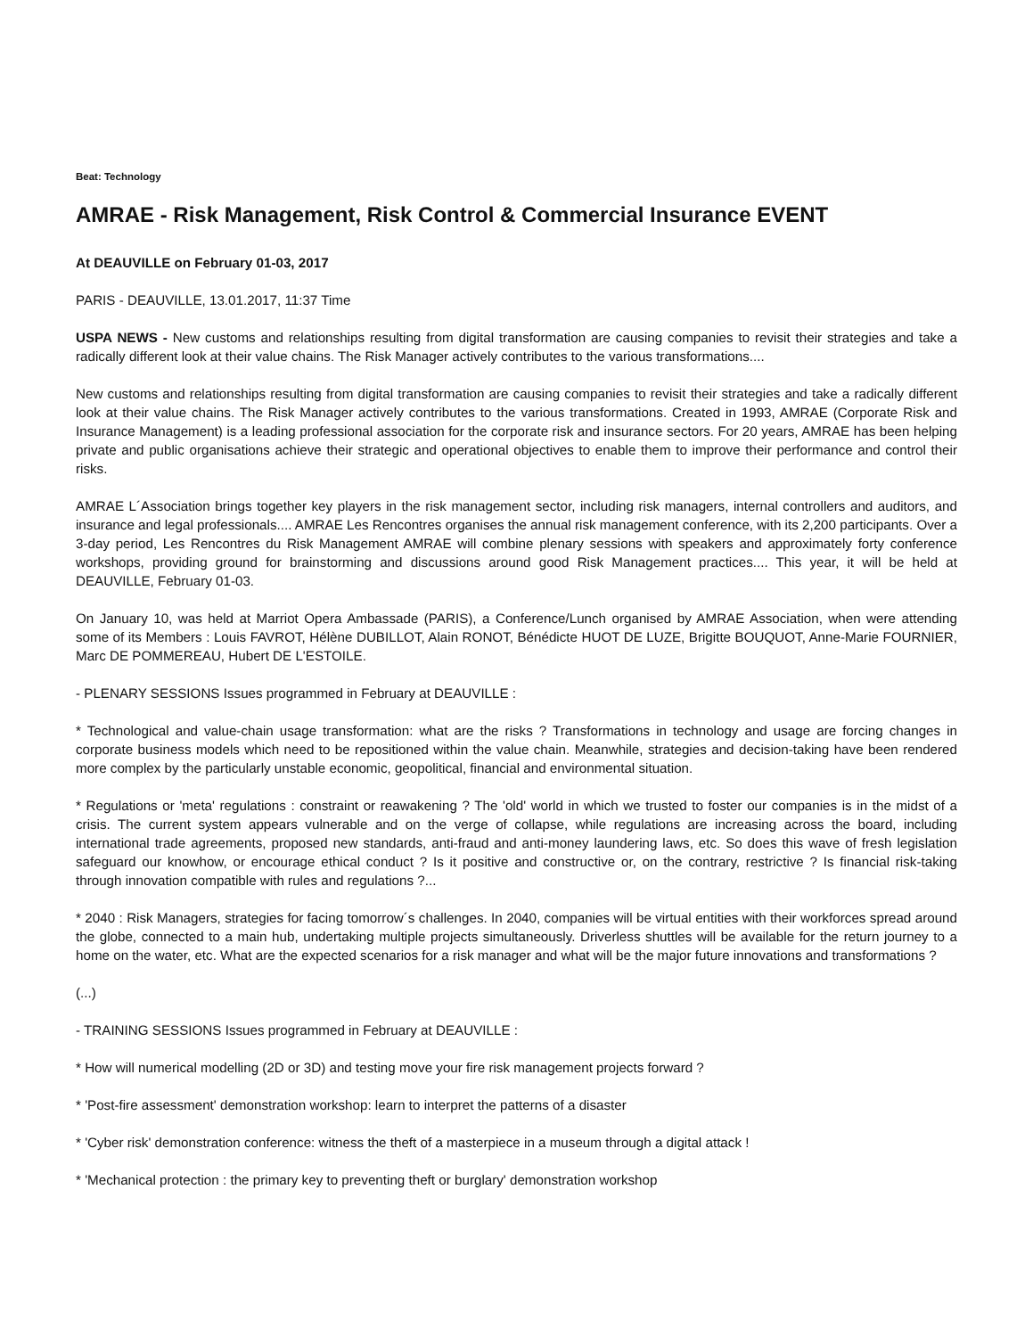Beat: Technology
AMRAE - Risk Management, Risk Control & Commercial Insurance EVENT
At DEAUVILLE on February 01-03, 2017
PARIS - DEAUVILLE, 13.01.2017, 11:37 Time
USPA NEWS - New customs and relationships resulting from digital transformation are causing companies to revisit their strategies and take a radically different look at their value chains. The Risk Manager actively contributes to the various transformations....
New customs and relationships resulting from digital transformation are causing companies to revisit their strategies and take a radically different look at their value chains. The Risk Manager actively contributes to the various transformations. Created in 1993, AMRAE (Corporate Risk and Insurance Management) is a leading professional association for the corporate risk and insurance sectors. For 20 years, AMRAE has been helping private and public organisations achieve their strategic and operational objectives to enable them to improve their performance and control their risks.
AMRAE L´Association brings together key players in the risk management sector, including risk managers, internal controllers and auditors, and insurance and legal professionals.... AMRAE Les Rencontres organises the annual risk management conference, with its 2,200 participants. Over a 3-day period, Les Rencontres du Risk Management AMRAE will combine plenary sessions with speakers and approximately forty conference workshops, providing ground for brainstorming and discussions around good Risk Management practices.... This year, it will be held at DEAUVILLE, February 01-03.
On January 10, was held at Marriot Opera Ambassade (PARIS), a Conference/Lunch organised by AMRAE Association, when were attending some of its Members : Louis FAVROT, Hélène DUBILLOT, Alain RONOT, Bénédicte HUOT DE LUZE, Brigitte BOUQUOT, Anne-Marie FOURNIER, Marc DE POMMEREAU, Hubert DE L'ESTOILE.
- PLENARY SESSIONS Issues programmed in February at DEAUVILLE :
* Technological and value-chain usage transformation: what are the risks ? Transformations in technology and usage are forcing changes in corporate business models which need to be repositioned within the value chain. Meanwhile, strategies and decision-taking have been rendered more complex by the particularly unstable economic, geopolitical, financial and environmental situation.
* Regulations or 'meta' regulations : constraint or reawakening ? The 'old' world in which we trusted to foster our companies is in the midst of a crisis. The current system appears vulnerable and on the verge of collapse, while regulations are increasing across the board, including international trade agreements, proposed new standards, anti-fraud and anti-money laundering laws, etc. So does this wave of fresh legislation safeguard our knowhow, or encourage ethical conduct ? Is it positive and constructive or, on the contrary, restrictive ? Is financial risk-taking through innovation compatible with rules and regulations ?...
* 2040 : Risk Managers, strategies for facing tomorrow´s challenges. In 2040, companies will be virtual entities with their workforces spread around the globe, connected to a main hub, undertaking multiple projects simultaneously. Driverless shuttles will be available for the return journey to a home on the water, etc. What are the expected scenarios for a risk manager and what will be the major future innovations and transformations ?
(...)
- TRAINING SESSIONS Issues programmed in February at DEAUVILLE :
* How will numerical modelling (2D or 3D) and testing move your fire risk management projects forward ?
* 'Post-fire assessment' demonstration workshop: learn to interpret the patterns of a disaster
* 'Cyber risk' demonstration conference: witness the theft of a masterpiece in a museum through a digital attack !
* 'Mechanical protection : the primary key to preventing theft or burglary' demonstration workshop